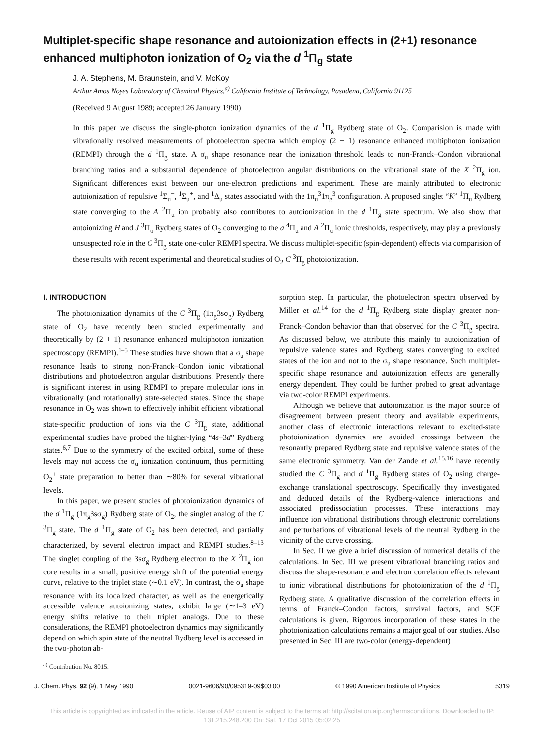Multiplet-specific shape resonance and autoionization effects in (2+1) resonance enhanced multiphoton ionization of O<sub>2</sub> via the d <sup>1</sup>Π<sub>g</sub> state
J. A. Stephens, M. Braunstein, and V. McKoy
Arthur Amos Noyes Laboratory of Chemical Physics,<sup>a)</sup> California Institute of Technology, Pasadena, California 91125
(Received 9 August 1989; accepted 26 January 1990)
In this paper we discuss the single-photon ionization dynamics of the d <sup>1</sup>Π<sub>g</sub> Rydberg state of O<sub>2</sub>. Comparision is made with vibrationally resolved measurements of photoelectron spectra which employ (2 + 1) resonance enhanced multiphoton ionization (REMPI) through the d <sup>1</sup>Π<sub>g</sub> state. A σ<sub>u</sub> shape resonance near the ionization threshold leads to non-Franck–Condon vibrational branching ratios and a substantial dependence of photoelectron angular distributions on the vibrational state of the X <sup>2</sup>Π<sub>g</sub> ion. Significant differences exist between our one-electron predictions and experiment. These are mainly attributed to electronic autoionization of repulsive <sup>1</sup>Σ<sub>u</sub><sup>−</sup>, <sup>1</sup>Σ<sub>u</sub><sup>+</sup>, and <sup>1</sup>Δ<sub>u</sub> states associated with the 1π<sub>u</sub><sup>3</sup>1π<sub>g</sub><sup>3</sup> configuration. A proposed singlet “K” <sup>1</sup>Π<sub>u</sub> Rydberg state converging to the A <sup>2</sup>Π<sub>u</sub> ion probably also contributes to autoionization in the d <sup>1</sup>Π<sub>g</sub> state spectrum. We also show that autoionizing H and J <sup>3</sup>Π<sub>u</sub> Rydberg states of O<sub>2</sub> converging to the a <sup>4</sup>Π<sub>u</sub> and A <sup>2</sup>Π<sub>u</sub> ionic thresholds, respectively, may play a previously unsuspected role in the C <sup>3</sup>Π<sub>g</sub> state one-color REMPI spectra. We discuss multiplet-specific (spin-dependent) effects via comparision of these results with recent experimental and theoretical studies of O<sub>2</sub> C <sup>3</sup>Π<sub>g</sub> photoionization.
I. INTRODUCTION
The photoionization dynamics of the C <sup>3</sup>Π<sub>g</sub> (1π<sub>g</sub>3sσ<sub>g</sub>) Rydberg state of O<sub>2</sub> have recently been studied experimentally and theoretically by (2 + 1) resonance enhanced multiphoton ionization spectroscopy (REMPI).<sup>1–5</sup> These studies have shown that a σ<sub>u</sub> shape resonance leads to strong non-Franck–Condon ionic vibrational distributions and photoelectron angular distributions. Presently there is significant interest in using REMPI to prepare molecular ions in vibrationally (and rotationally) state-selected states. Since the shape resonance in O<sub>2</sub> was shown to effectively inhibit efficient vibrational state-specific production of ions via the C <sup>3</sup>Π<sub>g</sub> state, additional experimental studies have probed the higher-lying “4s–3d” Rydberg states.<sup>6,7</sup> Due to the symmetry of the excited orbital, some of these levels may not access the σ<sub>u</sub> ionization continuum, thus permitting O<sub>2</sub><sup>+</sup> state preparation to better than ∼80% for several vibrational levels.
In this paper, we present studies of photoionization dynamics of the d <sup>1</sup>Π<sub>g</sub> (1π<sub>g</sub>3sσ<sub>g</sub>) Rydberg state of O<sub>2</sub>, the singlet analog of the C <sup>3</sup>Π<sub>g</sub> state. The d <sup>1</sup>Π<sub>g</sub> state of O<sub>2</sub> has been detected, and partially characterized, by several electron impact and REMPI studies.<sup>8–13</sup> The singlet coupling of the 3sσ<sub>g</sub> Rydberg electron to the X <sup>2</sup>Π<sub>g</sub> ion core results in a small, positive energy shift of the potential energy curve, relative to the triplet state (∼0.1 eV). In contrast, the σ<sub>u</sub> shape resonance with its localized character, as well as the energetically accessible valence autoionizing states, exhibit large (∼1–3 eV) energy shifts relative to their triplet analogs. Due to these considerations, the REMPI photoelectron dynamics may significantly depend on which spin state of the neutral Rydberg level is accessed in the two-photon ab-
<sup>a)</sup> Contribution No. 8015.
sorption step. In particular, the photoelectron spectra observed by Miller et al.<sup>14</sup> for the d <sup>1</sup>Π<sub>g</sub> Rydberg state display greater non-Franck–Condon behavior than that observed for the C <sup>3</sup>Π<sub>g</sub> spectra. As discussed below, we attribute this mainly to autoionization of repulsive valence states and Rydberg states converging to excited states of the ion and not to the σ<sub>u</sub> shape resonance. Such multiplet-specific shape resonance and autoionization effects are generally energy dependent. They could be further probed to great advantage via two-color REMPI experiments.
Although we believe that autoionization is the major source of disagreement between present theory and available experiments, another class of electronic interactions relevant to excited-state photoionization dynamics are avoided crossings between the resonantly prepared Rydberg state and repulsive valence states of the same electronic symmetry. Van der Zande et al.<sup>15,16</sup> have recently studied the C <sup>3</sup>Π<sub>g</sub> and d <sup>1</sup>Π<sub>g</sub> Rydberg states of O<sub>2</sub> using charge-exchange translational spectroscopy. Specifically they investigated and deduced details of the Rydberg-valence interactions and associated predissociation processes. These interactions may influence ion vibrational distributions through electronic correlations and perturbations of vibrational levels of the neutral Rydberg in the vicinity of the curve crossing.
In Sec. II we give a brief discussion of numerical details of the calculations. In Sec. III we present vibrational branching ratios and discuss the shape-resonance and electron correlation effects relevant to ionic vibrational distributions for photoionization of the d <sup>1</sup>Π<sub>g</sub> Rydberg state. A qualitative discussion of the correlation effects in terms of Franck–Condon factors, survival factors, and SCF calculations is given. Rigorous incorporation of these states in the photoionization calculations remains a major goal of our studies. Also presented in Sec. III are two-color (energy-dependent)
J. Chem. Phys. 92 (9), 1 May 1990 0021-9606/90/095319-09$03.00 © 1990 American Institute of Physics 5319
This article is copyrighted as indicated in the article. Reuse of AIP content is subject to the terms at: http://scitation.aip.org/termsconditions. Downloaded to IP:
131.215.248.200 On: Sat, 17 Oct 2015 05:02:25